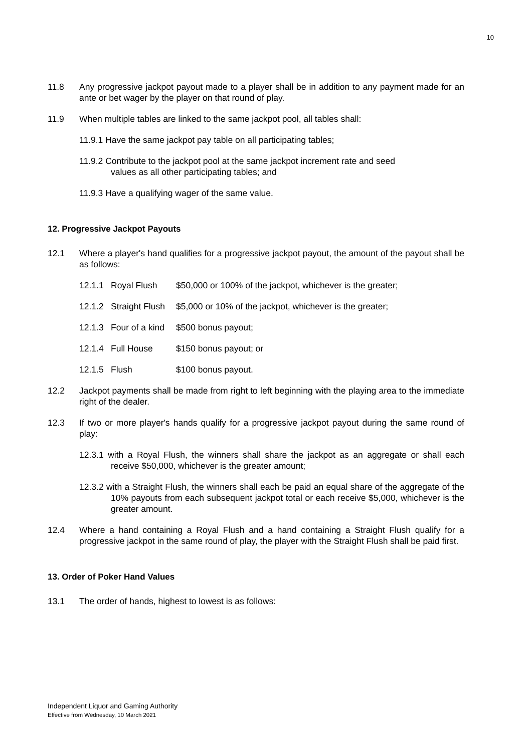10
11.8 Any progressive jackpot payout made to a player shall be in addition to any payment made for an ante or bet wager by the player on that round of play.
11.9 When multiple tables are linked to the same jackpot pool, all tables shall:
11.9.1 Have the same jackpot pay table on all participating tables;
11.9.2 Contribute to the jackpot pool at the same jackpot increment rate and seed
values as all other participating tables; and
11.9.3 Have a qualifying wager of the same value.
12. Progressive Jackpot Payouts
12.1 Where a player's hand qualifies for a progressive jackpot payout, the amount of the payout shall be as follows:
12.1.1 Royal Flush $50,000 or 100% of the jackpot, whichever is the greater;
12.1.2 Straight Flush $5,000 or 10% of the jackpot, whichever is the greater;
12.1.3 Four of a kind $500 bonus payout;
12.1.4 Full House $150 bonus payout; or
12.1.5 Flush $100 bonus payout.
12.2 Jackpot payments shall be made from right to left beginning with the playing area to the immediate right of the dealer.
12.3 If two or more player's hands qualify for a progressive jackpot payout during the same round of play:
12.3.1 with a Royal Flush, the winners shall share the jackpot as an aggregate or shall each receive $50,000, whichever is the greater amount;
12.3.2 with a Straight Flush, the winners shall each be paid an equal share of the aggregate of the 10% payouts from each subsequent jackpot total or each receive $5,000, whichever is the greater amount.
12.4 Where a hand containing a Royal Flush and a hand containing a Straight Flush qualify for a progressive jackpot in the same round of play, the player with the Straight Flush shall be paid first.
13. Order of Poker Hand Values
13.1 The order of hands, highest to lowest is as follows:
Independent Liquor and Gaming Authority
Effective from Wednesday, 10 March 2021